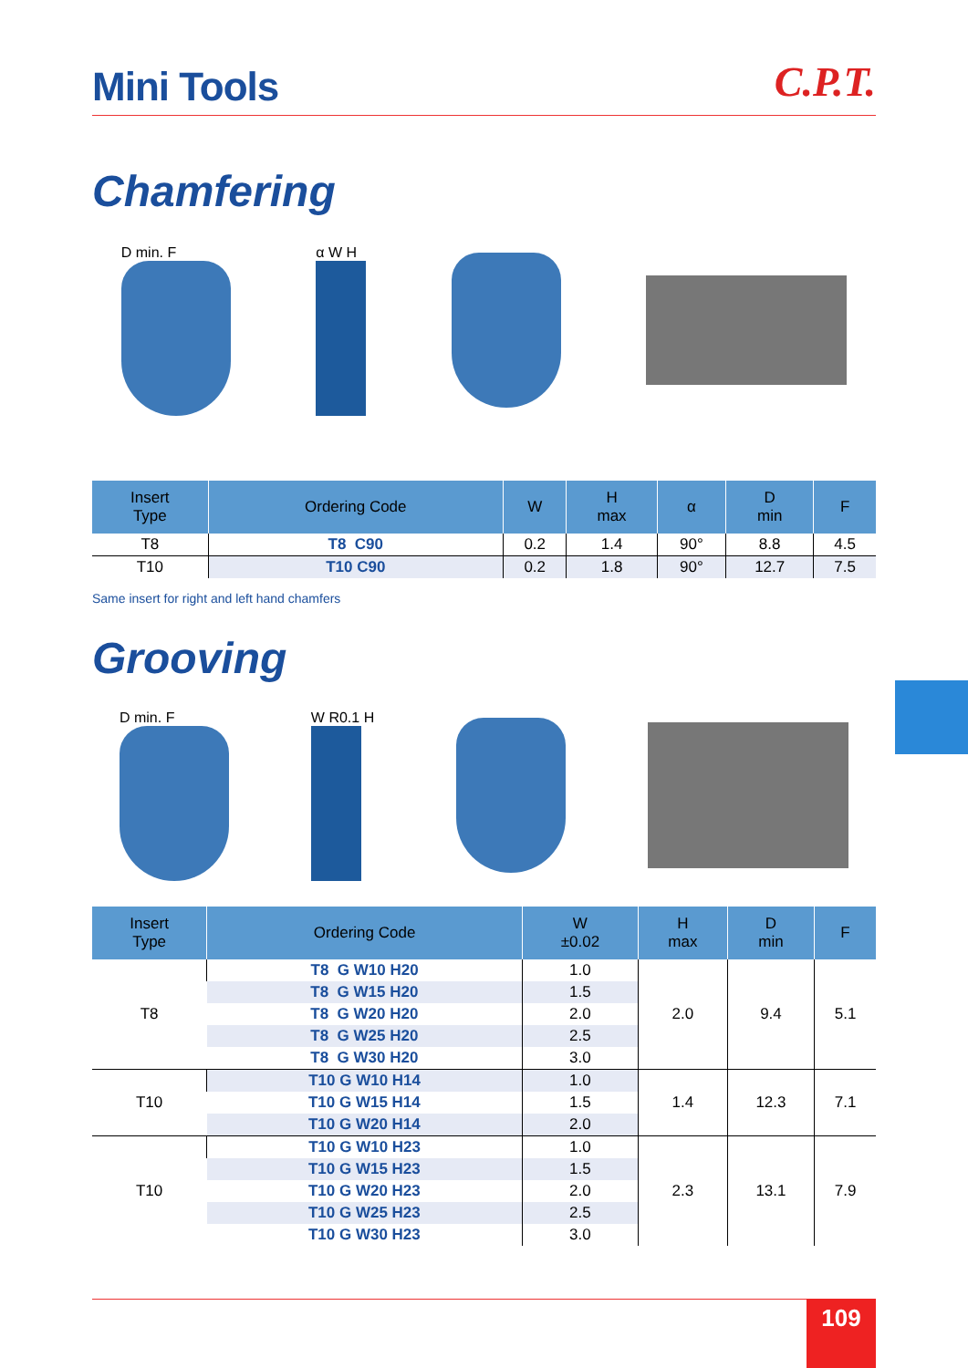Mini Tools
C.P.T.
Chamfering
D min. F α W H
| Insert Type | Ordering Code | W | H max | α | D min | F |
| --- | --- | --- | --- | --- | --- | --- |
| T8 | T8 C90 | 0.2 | 1.4 | 90° | 8.8 | 4.5 |
| T10 | T10 C90 | 0.2 | 1.8 | 90° | 12.7 | 7.5 |
Same insert for right and left hand chamfers
Grooving
D min. F W R0.1 H
| Insert Type | Ordering Code | W ±0.02 | H max | D min | F |
| --- | --- | --- | --- | --- | --- |
| T8 | T8 G W10 H20 | 1.0 | 2.0 | 9.4 | 5.1 |
| | T8 G W15 H20 | 1.5 | | | |
| | T8 G W20 H20 | 2.0 | | | |
| | T8 G W25 H20 | 2.5 | | | |
| | T8 G W30 H20 | 3.0 | | | |
| T10 | T10 G W10 H14 | 1.0 | 1.4 | 12.3 | 7.1 |
| | T10 G W15 H14 | 1.5 | | | |
| | T10 G W20 H14 | 2.0 | | | |
| T10 | T10 G W10 H23 | 1.0 | 2.3 | 13.1 | 7.9 |
| | T10 G W15 H23 | 1.5 | | | |
| | T10 G W20 H23 | 2.0 | | | |
| | T10 G W25 H23 | 2.5 | | | |
| | T10 G W30 H23 | 3.0 | | | |
109